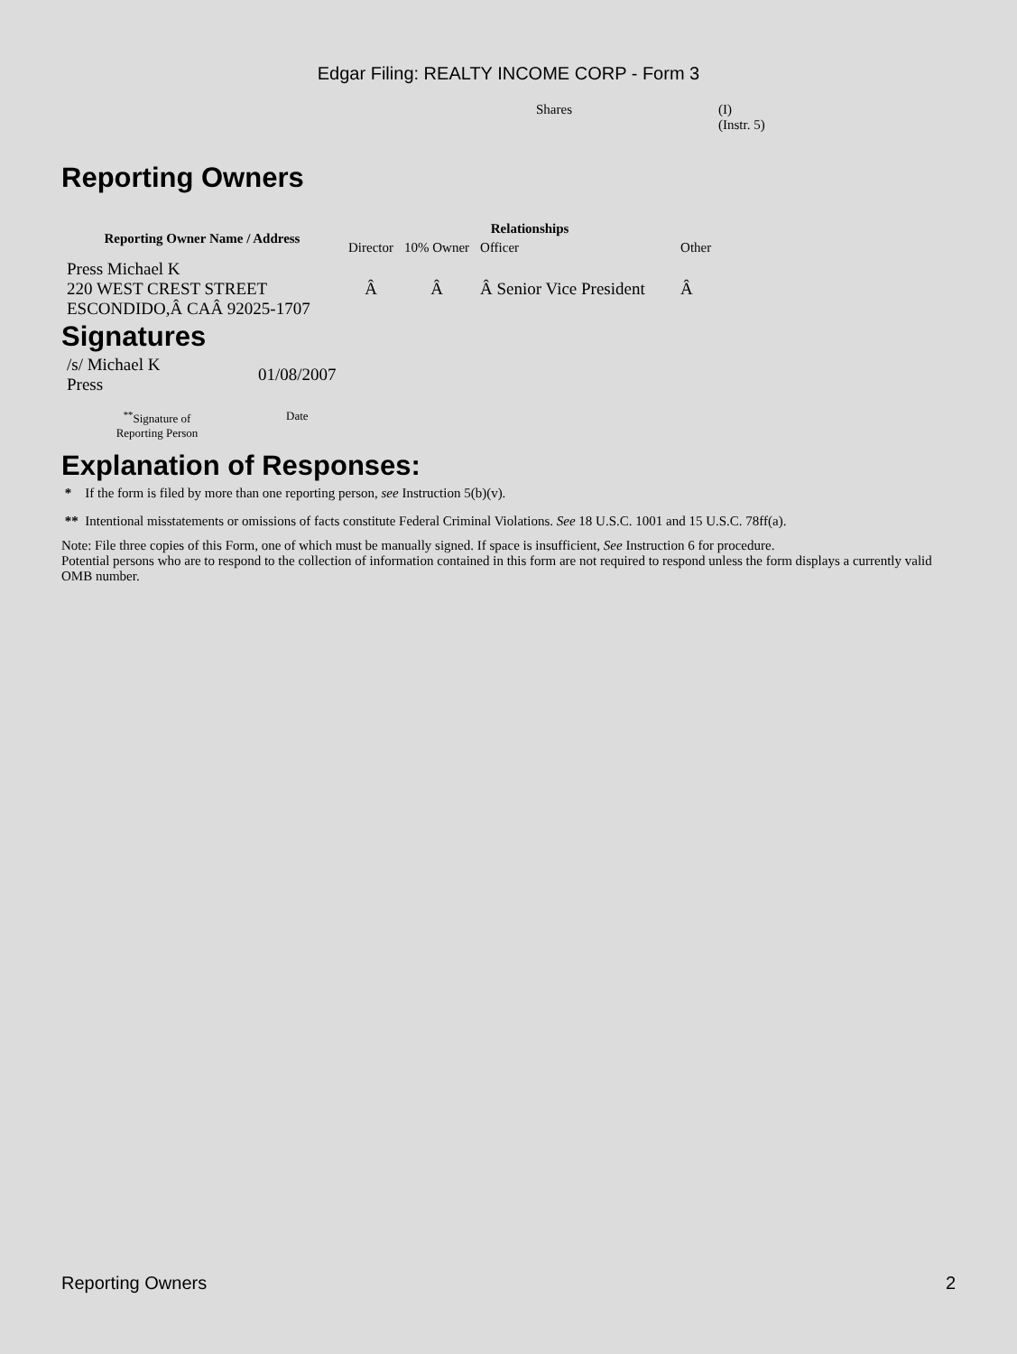Edgar Filing: REALTY INCOME CORP - Form 3
| Shares | (I) (Instr. 5) |
Reporting Owners
| Reporting Owner Name / Address | Relationships | | | |
| --- | --- | --- | --- | --- |
| | Director | 10% Owner | Officer | Other |
| Press Michael K 220 WEST CREST STREET ESCONDIDO,Â CAÂ 92025-1707 | Â | Â | Â Senior Vice President | Â |
Signatures
| /s/ Michael K Press | 01/08/2007 |
| <sup>**</sup> Signature of Reporting Person | Date |
Explanation of Responses:
* If the form is filed by more than one reporting person, see Instruction 5(b)(v).
** Intentional misstatements or omissions of facts constitute Federal Criminal Violations. See 18 U.S.C. 1001 and 15 U.S.C. 78ff(a).
Note: File three copies of this Form, one of which must be manually signed. If space is insufficient, See Instruction 6 for procedure.
Potential persons who are to respond to the collection of information contained in this form are not required to respond unless the form displays a currently valid OMB number.
Reporting Owners 2